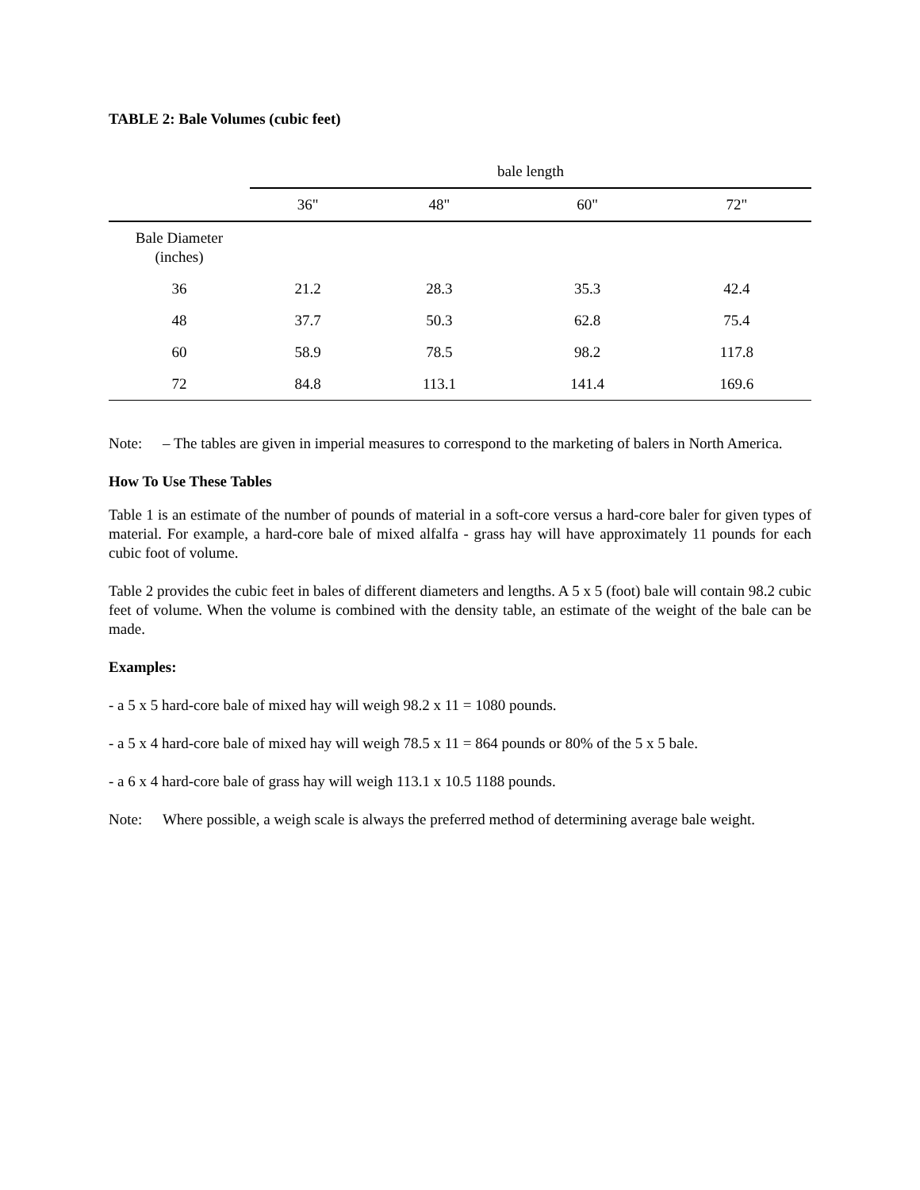TABLE 2: Bale Volumes (cubic feet)
| | bale length | | | |
| --- | --- | --- | --- | --- |
| | 36" | 48" | 60" | 72" |
| Bale Diameter (inches) | | | | |
| 36 | 21.2 | 28.3 | 35.3 | 42.4 |
| 48 | 37.7 | 50.3 | 62.8 | 75.4 |
| 60 | 58.9 | 78.5 | 98.2 | 117.8 |
| 72 | 84.8 | 113.1 | 141.4 | 169.6 |
Note: – The tables are given in imperial measures to correspond to the marketing of balers in North America.
How To Use These Tables
Table 1 is an estimate of the number of pounds of material in a soft-core versus a hard-core baler for given types of material. For example, a hard-core bale of mixed alfalfa - grass hay will have approximately 11 pounds for each cubic foot of volume.
Table 2 provides the cubic feet in bales of different diameters and lengths. A 5 x 5 (foot) bale will contain 98.2 cubic feet of volume. When the volume is combined with the density table, an estimate of the weight of the bale can be made.
Examples:
- a 5 x 5 hard-core bale of mixed hay will weigh 98.2 x 11 = 1080 pounds.
- a 5 x 4 hard-core bale of mixed hay will weigh 78.5 x 11 = 864 pounds or 80% of the 5 x 5 bale.
- a 6 x 4 hard-core bale of grass hay will weigh 113.1 x 10.5 1188 pounds.
Note: Where possible, a weigh scale is always the preferred method of determining average bale weight.